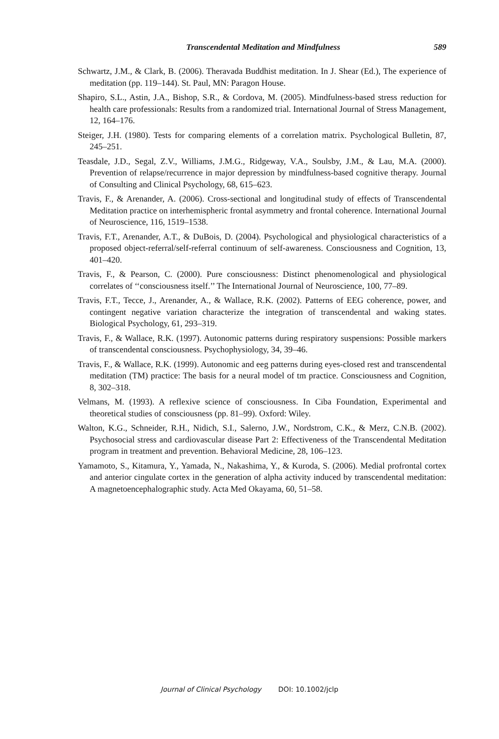Transcendental Meditation and Mindfulness 589
Schwartz, J.M., & Clark, B. (2006). Theravada Buddhist meditation. In J. Shear (Ed.), The experience of meditation (pp. 119–144). St. Paul, MN: Paragon House.
Shapiro, S.L., Astin, J.A., Bishop, S.R., & Cordova, M. (2005). Mindfulness-based stress reduction for health care professionals: Results from a randomized trial. International Journal of Stress Management, 12, 164–176.
Steiger, J.H. (1980). Tests for comparing elements of a correlation matrix. Psychological Bulletin, 87, 245–251.
Teasdale, J.D., Segal, Z.V., Williams, J.M.G., Ridgeway, V.A., Soulsby, J.M., & Lau, M.A. (2000). Prevention of relapse/recurrence in major depression by mindfulness-based cognitive therapy. Journal of Consulting and Clinical Psychology, 68, 615–623.
Travis, F., & Arenander, A. (2006). Cross-sectional and longitudinal study of effects of Transcendental Meditation practice on interhemispheric frontal asymmetry and frontal coherence. International Journal of Neuroscience, 116, 1519–1538.
Travis, F.T., Arenander, A.T., & DuBois, D. (2004). Psychological and physiological characteristics of a proposed object-referral/self-referral continuum of self-awareness. Consciousness and Cognition, 13, 401–420.
Travis, F., & Pearson, C. (2000). Pure consciousness: Distinct phenomenological and physiological correlates of ‘‘consciousness itself.’’ The International Journal of Neuroscience, 100, 77–89.
Travis, F.T., Tecce, J., Arenander, A., & Wallace, R.K. (2002). Patterns of EEG coherence, power, and contingent negative variation characterize the integration of transcendental and waking states. Biological Psychology, 61, 293–319.
Travis, F., & Wallace, R.K. (1997). Autonomic patterns during respiratory suspensions: Possible markers of transcendental consciousness. Psychophysiology, 34, 39–46.
Travis, F., & Wallace, R.K. (1999). Autonomic and eeg patterns during eyes-closed rest and transcendental meditation (TM) practice: The basis for a neural model of tm practice. Consciousness and Cognition, 8, 302–318.
Velmans, M. (1993). A reflexive science of consciousness. In Ciba Foundation, Experimental and theoretical studies of consciousness (pp. 81–99). Oxford: Wiley.
Walton, K.G., Schneider, R.H., Nidich, S.I., Salerno, J.W., Nordstrom, C.K., & Merz, C.N.B. (2002). Psychosocial stress and cardiovascular disease Part 2: Effectiveness of the Transcendental Meditation program in treatment and prevention. Behavioral Medicine, 28, 106–123.
Yamamoto, S., Kitamura, Y., Yamada, N., Nakashima, Y., & Kuroda, S. (2006). Medial profrontal cortex and anterior cingulate cortex in the generation of alpha activity induced by transcendental meditation: A magnetoencephalographic study. Acta Med Okayama, 60, 51–58.
Journal of Clinical Psychology DOI: 10.1002/jclp